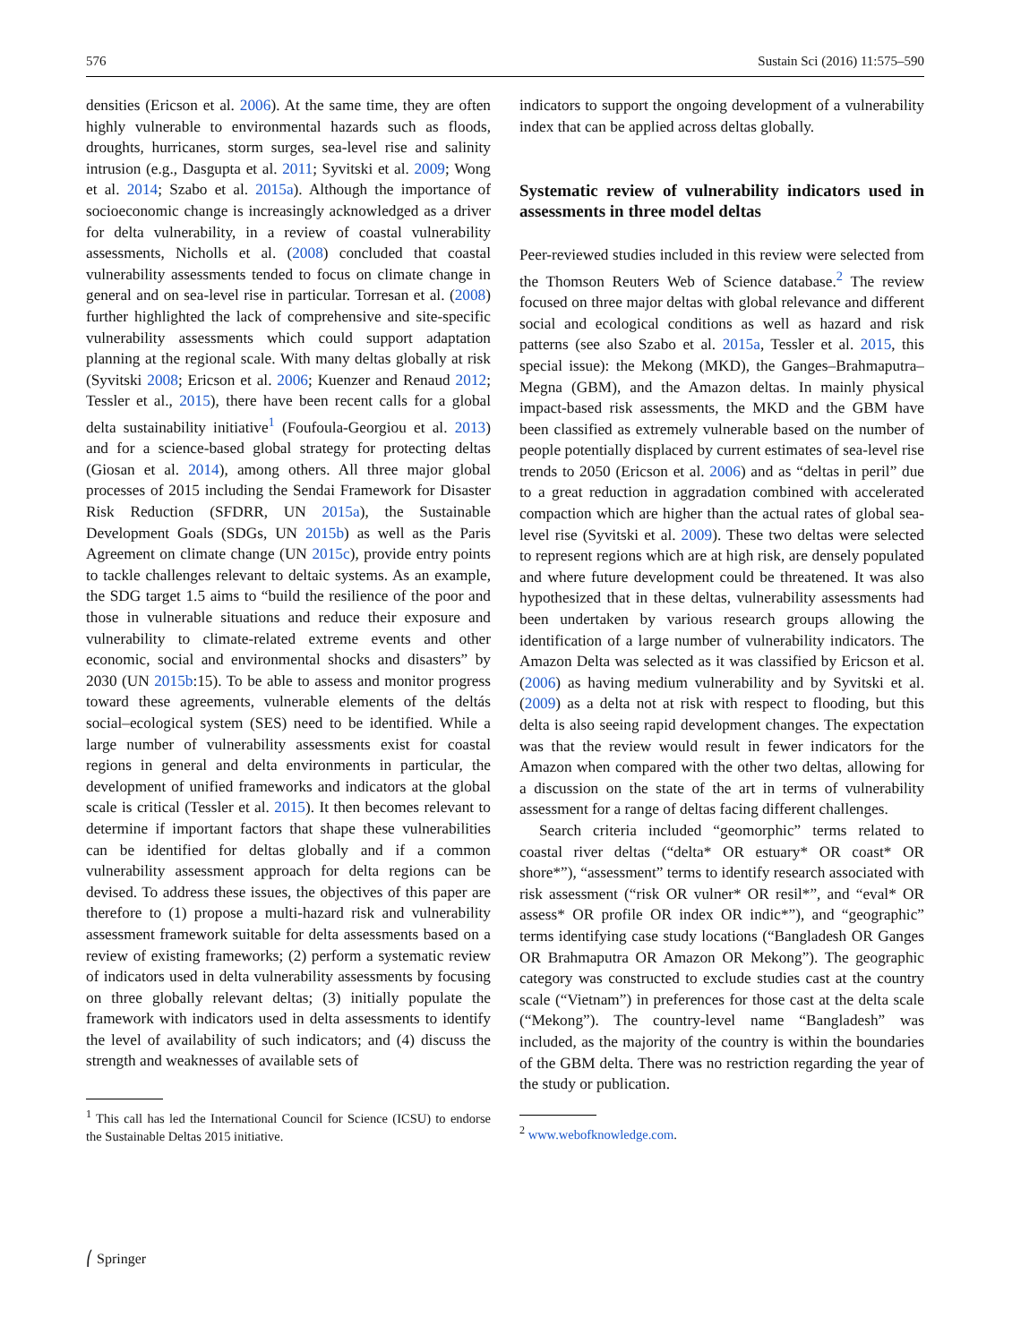576 Sustain Sci (2016) 11:575–590
densities (Ericson et al. 2006). At the same time, they are often highly vulnerable to environmental hazards such as floods, droughts, hurricanes, storm surges, sea-level rise and salinity intrusion (e.g., Dasgupta et al. 2011; Syvitski et al. 2009; Wong et al. 2014; Szabo et al. 2015a). Although the importance of socioeconomic change is increasingly acknowledged as a driver for delta vulnerability, in a review of coastal vulnerability assessments, Nicholls et al. (2008) concluded that coastal vulnerability assessments tended to focus on climate change in general and on sea-level rise in particular. Torresan et al. (2008) further highlighted the lack of comprehensive and site-specific vulnerability assessments which could support adaptation planning at the regional scale. With many deltas globally at risk (Syvitski 2008; Ericson et al. 2006; Kuenzer and Renaud 2012; Tessler et al., 2015), there have been recent calls for a global delta sustainability initiative<sup>1</sup> (Foufoula-Georgiou et al. 2013) and for a science-based global strategy for protecting deltas (Giosan et al. 2014), among others. All three major global processes of 2015 including the Sendai Framework for Disaster Risk Reduction (SFDRR, UN 2015a), the Sustainable Development Goals (SDGs, UN 2015b) as well as the Paris Agreement on climate change (UN 2015c), provide entry points to tackle challenges relevant to deltaic systems. As an example, the SDG target 1.5 aims to “build the resilience of the poor and those in vulnerable situations and reduce their exposure and vulnerability to climate-related extreme events and other economic, social and environmental shocks and disasters” by 2030 (UN 2015b:15). To be able to assess and monitor progress toward these agreements, vulnerable elements of the deltás social–ecological system (SES) need to be identified. While a large number of vulnerability assessments exist for coastal regions in general and delta environments in particular, the development of unified frameworks and indicators at the global scale is critical (Tessler et al. 2015). It then becomes relevant to determine if important factors that shape these vulnerabilities can be identified for deltas globally and if a common vulnerability assessment approach for delta regions can be devised. To address these issues, the objectives of this paper are therefore to (1) propose a multi-hazard risk and vulnerability assessment framework suitable for delta assessments based on a review of existing frameworks; (2) perform a systematic review of indicators used in delta vulnerability assessments by focusing on three globally relevant deltas; (3) initially populate the framework with indicators used in delta assessments to identify the level of availability of such indicators; and (4) discuss the strength and weaknesses of available sets of
<sup>1</sup> This call has led the International Council for Science (ICSU) to endorse the Sustainable Deltas 2015 initiative.
indicators to support the ongoing development of a vulnerability index that can be applied across deltas globally.
Systematic review of vulnerability indicators used in assessments in three model deltas
Peer-reviewed studies included in this review were selected from the Thomson Reuters Web of Science database.<sup>2</sup> The review focused on three major deltas with global relevance and different social and ecological conditions as well as hazard and risk patterns (see also Szabo et al. 2015a, Tessler et al. 2015, this special issue): the Mekong (MKD), the Ganges–Brahmaputra–Megna (GBM), and the Amazon deltas. In mainly physical impact-based risk assessments, the MKD and the GBM have been classified as extremely vulnerable based on the number of people potentially displaced by current estimates of sea-level rise trends to 2050 (Ericson et al. 2006) and as “deltas in peril” due to a great reduction in aggradation combined with accelerated compaction which are higher than the actual rates of global sea-level rise (Syvitski et al. 2009). These two deltas were selected to represent regions which are at high risk, are densely populated and where future development could be threatened. It was also hypothesized that in these deltas, vulnerability assessments had been undertaken by various research groups allowing the identification of a large number of vulnerability indicators. The Amazon Delta was selected as it was classified by Ericson et al. (2006) as having medium vulnerability and by Syvitski et al. (2009) as a delta not at risk with respect to flooding, but this delta is also seeing rapid development changes. The expectation was that the review would result in fewer indicators for the Amazon when compared with the other two deltas, allowing for a discussion on the state of the art in terms of vulnerability assessment for a range of deltas facing different challenges.
Search criteria included “geomorphic” terms related to coastal river deltas (“delta* OR estuary* OR coast* OR shore*”), “assessment” terms to identify research associated with risk assessment (“risk OR vulner* OR resil*”, and “eval* OR assess* OR profile OR index OR indic*”), and “geographic” terms identifying case study locations (“Bangladesh OR Ganges OR Brahmaputra OR Amazon OR Mekong”). The geographic category was constructed to exclude studies cast at the country scale (“Vietnam”) in preferences for those cast at the delta scale (“Mekong”). The country-level name “Bangladesh” was included, as the majority of the country is within the boundaries of the GBM delta. There was no restriction regarding the year of the study or publication.
<sup>2</sup> www.webofknowledge.com.
⎛ Springer